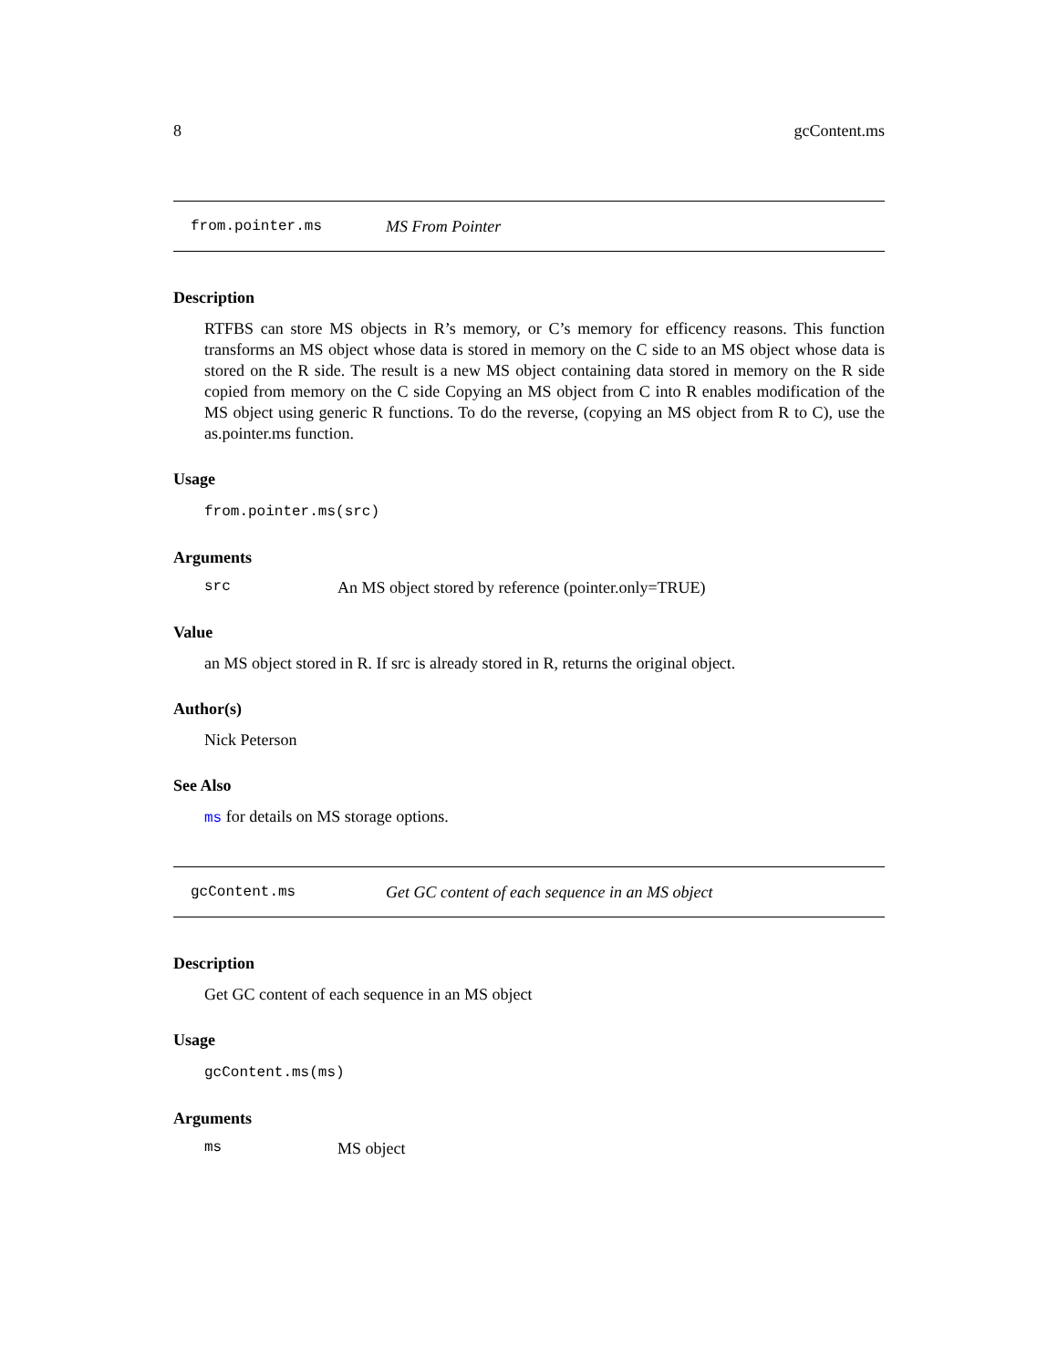8 gcContent.ms
from.pointer.ms MS From Pointer
Description
RTFBS can store MS objects in R’s memory, or C’s memory for efficency reasons. This function transforms an MS object whose data is stored in memory on the C side to an MS object whose data is stored on the R side. The result is a new MS object containing data stored in memory on the R side copied from memory on the C side Copying an MS object from C into R enables modification of the MS object using generic R functions. To do the reverse, (copying an MS object from R to C), use the as.pointer.ms function.
Usage
from.pointer.ms(src)
Arguments
src An MS object stored by reference (pointer.only=TRUE)
Value
an MS object stored in R. If src is already stored in R, returns the original object.
Author(s)
Nick Peterson
See Also
ms for details on MS storage options.
gcContent.ms Get GC content of each sequence in an MS object
Description
Get GC content of each sequence in an MS object
Usage
gcContent.ms(ms)
Arguments
ms MS object